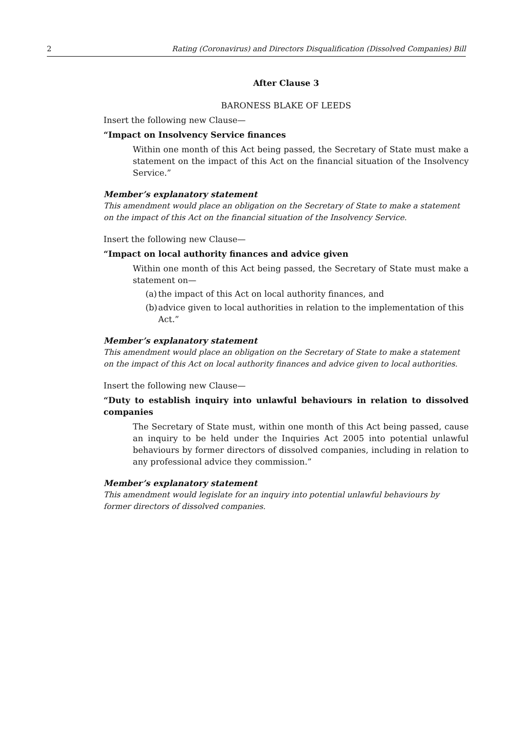2 Rating (Coronavirus) and Directors Disqualification (Dissolved Companies) Bill
After Clause 3
BARONESS BLAKE OF LEEDS
Insert the following new Clause—
“Impact on Insolvency Service finances
Within one month of this Act being passed, the Secretary of State must make a statement on the impact of this Act on the financial situation of the Insolvency Service.”
Member’s explanatory statement
This amendment would place an obligation on the Secretary of State to make a statement on the impact of this Act on the financial situation of the Insolvency Service.
Insert the following new Clause—
“Impact on local authority finances and advice given
Within one month of this Act being passed, the Secretary of State must make a statement on—
(a) the impact of this Act on local authority finances, and
(b) advice given to local authorities in relation to the implementation of this Act.”
Member’s explanatory statement
This amendment would place an obligation on the Secretary of State to make a statement on the impact of this Act on local authority finances and advice given to local authorities.
Insert the following new Clause—
“Duty to establish inquiry into unlawful behaviours in relation to dissolved companies
The Secretary of State must, within one month of this Act being passed, cause an inquiry to be held under the Inquiries Act 2005 into potential unlawful behaviours by former directors of dissolved companies, including in relation to any professional advice they commission.”
Member’s explanatory statement
This amendment would legislate for an inquiry into potential unlawful behaviours by former directors of dissolved companies.